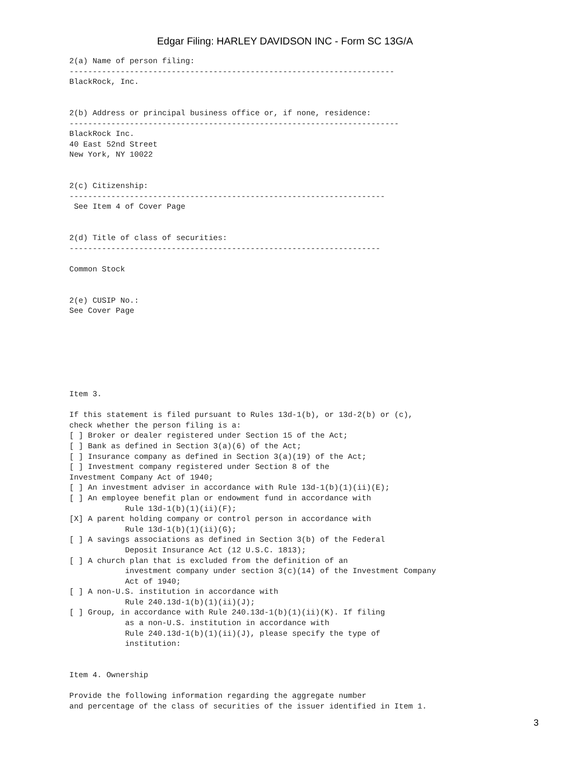Edgar Filing: HARLEY DAVIDSON INC - Form SC 13G/A
2(a) Name of person filing:
----------------------------------------------------------------------
BlackRock, Inc.


2(b) Address or principal business office or, if none, residence:
-----------------------------------------------------------------------
BlackRock Inc.
40 East 52nd Street
New York, NY 10022


2(c) Citizenship:
--------------------------------------------------------------------
 See Item 4 of Cover Page


2(d) Title of class of securities:
-------------------------------------------------------------------

Common Stock


2(e) CUSIP No.:
See Cover Page







Item 3.

If this statement is filed pursuant to Rules 13d-1(b), or 13d-2(b) or (c),
check whether the person filing is a:
[ ] Broker or dealer registered under Section 15 of the Act;
[ ] Bank as defined in Section 3(a)(6) of the Act;
[ ] Insurance company as defined in Section 3(a)(19) of the Act;
[ ] Investment company registered under Section 8 of the
Investment Company Act of 1940;
[ ] An investment adviser in accordance with Rule 13d-1(b)(1)(ii)(E);
[ ] An employee benefit plan or endowment fund in accordance with
            Rule 13d-1(b)(1)(ii)(F);
[X] A parent holding company or control person in accordance with
            Rule 13d-1(b)(1)(ii)(G);
[ ] A savings associations as defined in Section 3(b) of the Federal
            Deposit Insurance Act (12 U.S.C. 1813);
[ ] A church plan that is excluded from the definition of an
            investment company under section 3(c)(14) of the Investment Company
            Act of 1940;
[ ] A non-U.S. institution in accordance with
            Rule 240.13d-1(b)(1)(ii)(J);
[ ] Group, in accordance with Rule 240.13d-1(b)(1)(ii)(K). If filing
            as a non-U.S. institution in accordance with
            Rule 240.13d-1(b)(1)(ii)(J), please specify the type of
            institution:


Item 4. Ownership

Provide the following information regarding the aggregate number
and percentage of the class of securities of the issuer identified in Item 1.
3